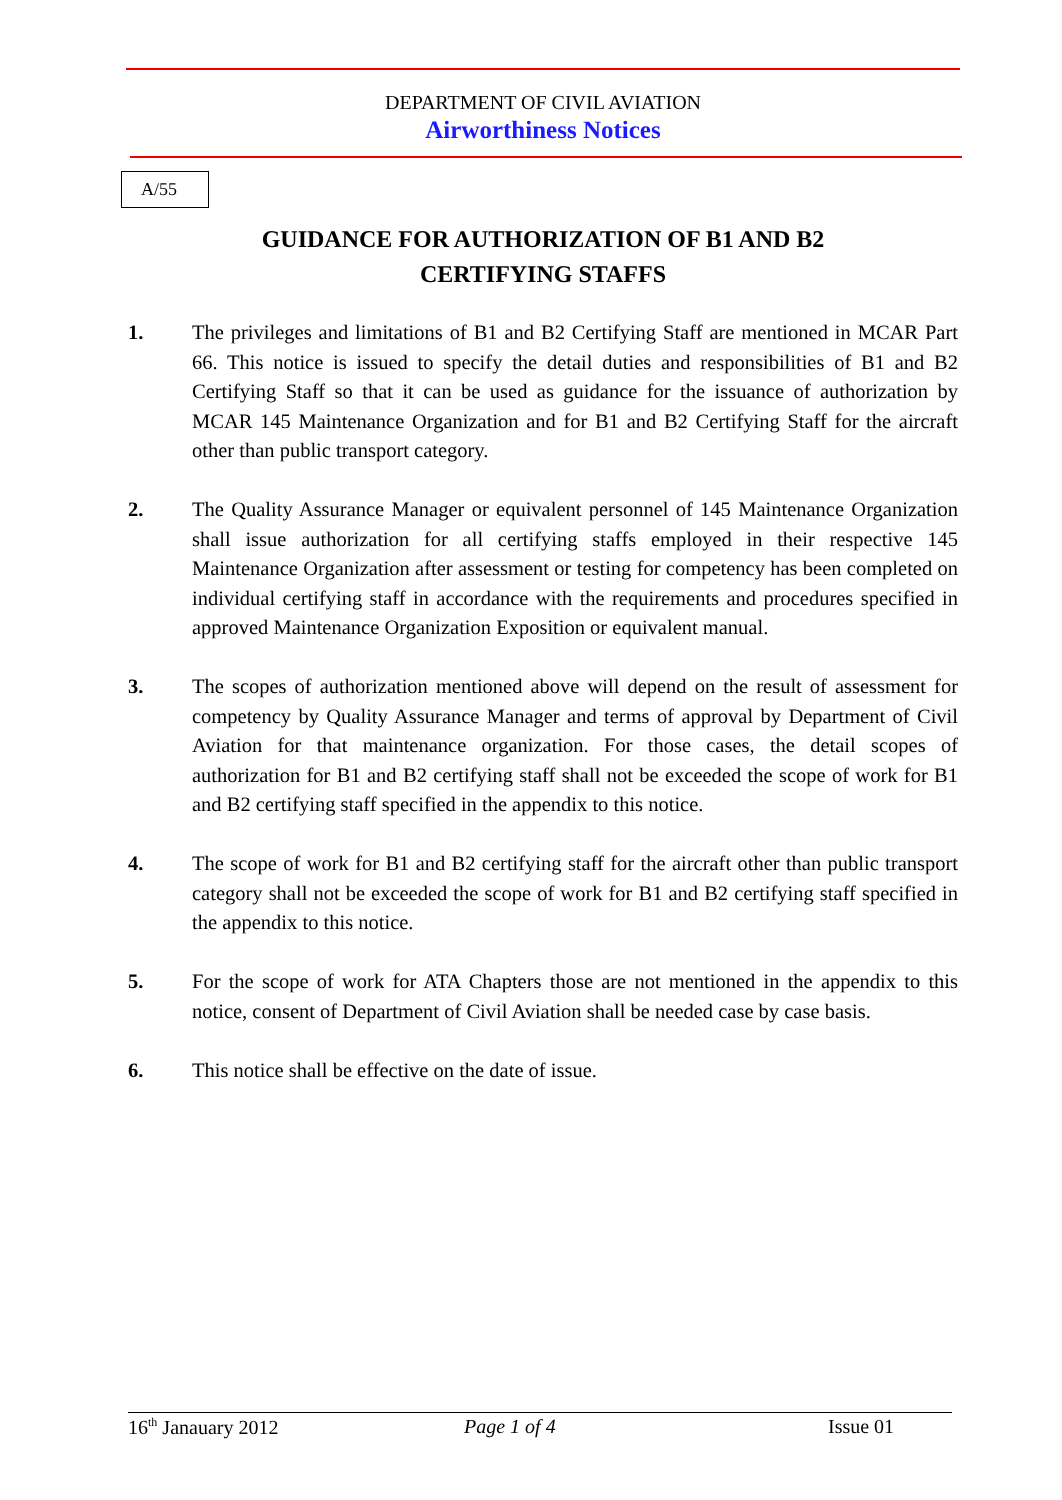DEPARTMENT OF CIVIL AVIATION
Airworthiness Notices
A/55
GUIDANCE FOR AUTHORIZATION OF B1 AND B2
CERTIFYING STAFFS
1. The privileges and limitations of B1 and B2 Certifying Staff are mentioned in MCAR Part 66. This notice is issued to specify the detail duties and responsibilities of B1 and B2 Certifying Staff so that it can be used as guidance for the issuance of authorization by MCAR 145 Maintenance Organization and for B1 and B2 Certifying Staff for the aircraft other than public transport category.
2. The Quality Assurance Manager or equivalent personnel of 145 Maintenance Organization shall issue authorization for all certifying staffs employed in their respective 145 Maintenance Organization after assessment or testing for competency has been completed on individual certifying staff in accordance with the requirements and procedures specified in approved Maintenance Organization Exposition or equivalent manual.
3. The scopes of authorization mentioned above will depend on the result of assessment for competency by Quality Assurance Manager and terms of approval by Department of Civil Aviation for that maintenance organization. For those cases, the detail scopes of authorization for B1 and B2 certifying staff shall not be exceeded the scope of work for B1 and B2 certifying staff specified in the appendix to this notice.
4. The scope of work for B1 and B2 certifying staff for the aircraft other than public transport category shall not be exceeded the scope of work for B1 and B2 certifying staff specified in the appendix to this notice.
5. For the scope of work for ATA Chapters those are not mentioned in the appendix to this notice, consent of Department of Civil Aviation shall be needed case by case basis.
6. This notice shall be effective on the date of issue.
16<sup>th</sup> Janauary 2012 Page 1 of 4 Issue 01